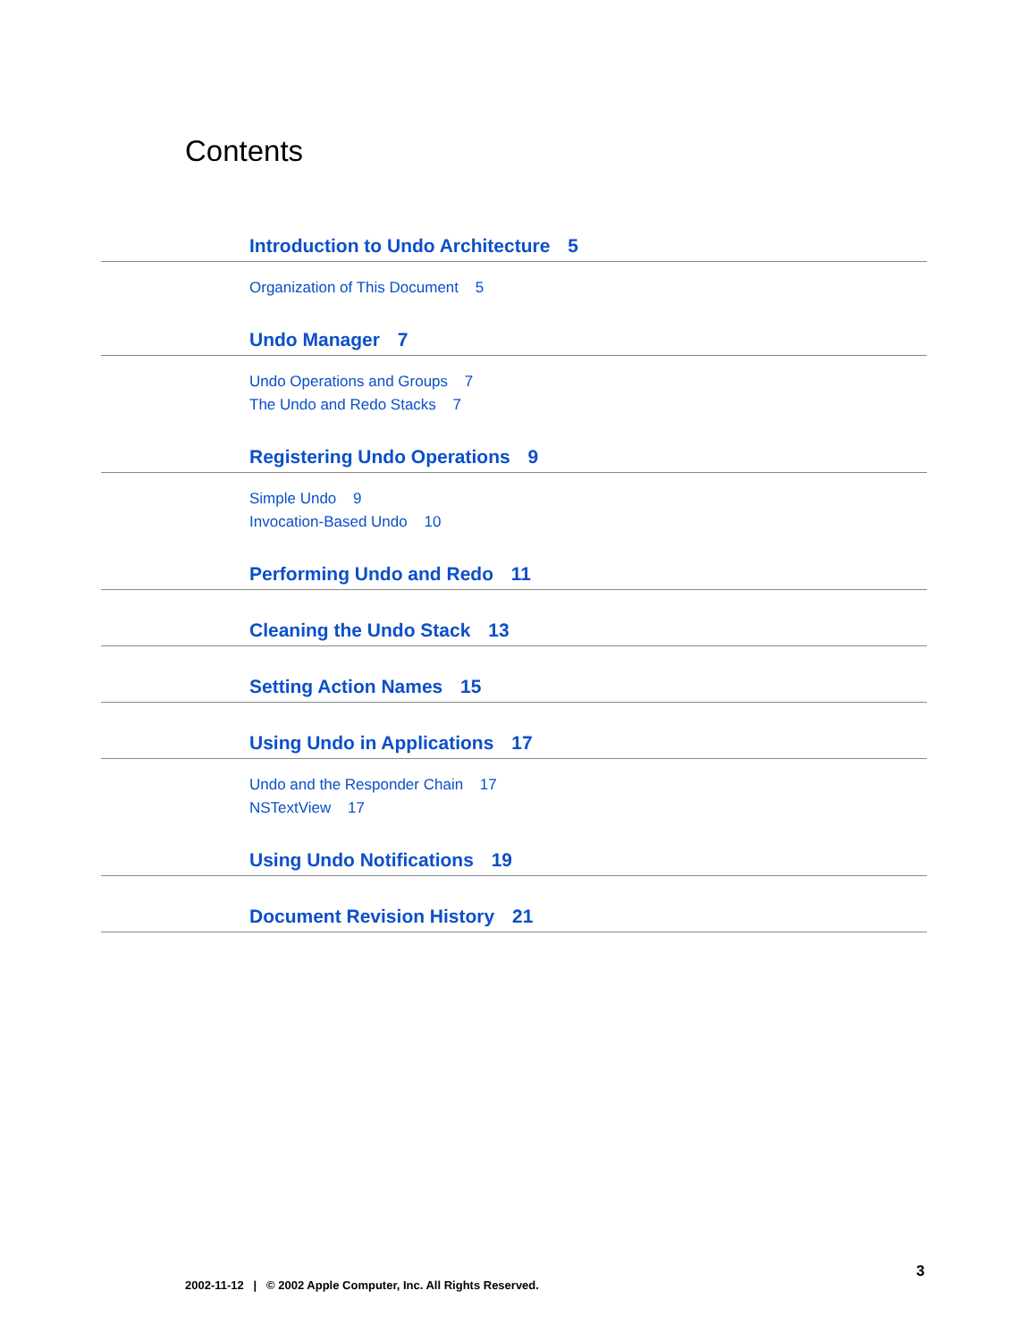Contents
Introduction to Undo Architecture 5
Organization of This Document 5
Undo Manager 7
Undo Operations and Groups 7
The Undo and Redo Stacks 7
Registering Undo Operations 9
Simple Undo 9
Invocation-Based Undo 10
Performing Undo and Redo 11
Cleaning the Undo Stack 13
Setting Action Names 15
Using Undo in Applications 17
Undo and the Responder Chain 17
NSTextView 17
Using Undo Notifications 19
Document Revision History 21
3
2002-11-12 | © 2002 Apple Computer, Inc. All Rights Reserved.